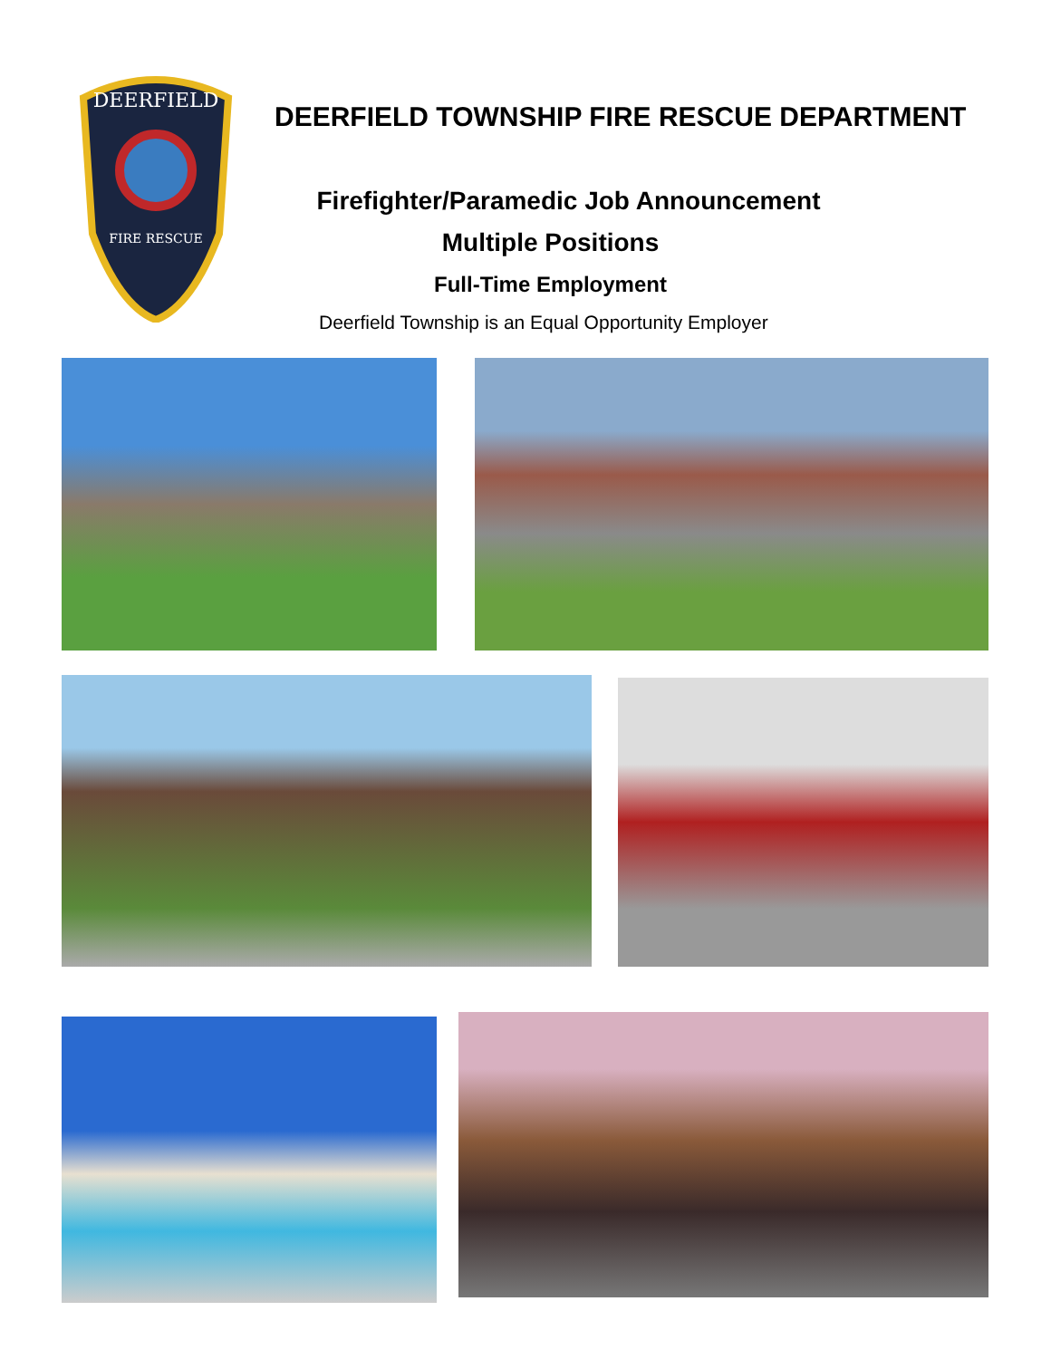DEERFIELD
FIRE RESCUE
DEERFIELD TOWNSHIP FIRE RESCUE DEPARTMENT
Firefighter/Paramedic Job Announcement
Multiple Positions
Full-Time Employment
Deerfield Township is an Equal Opportunity Employer